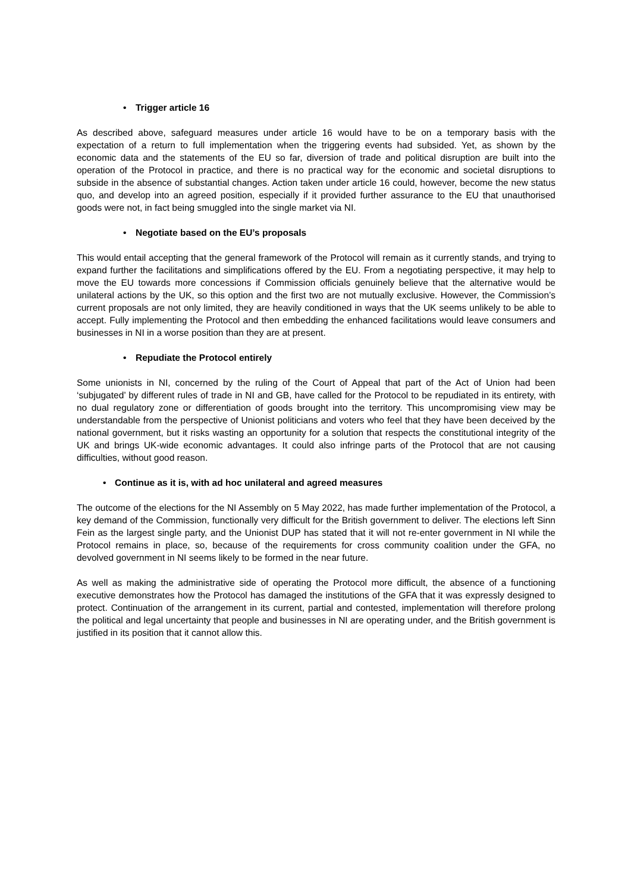• Trigger article 16
As described above, safeguard measures under article 16 would have to be on a temporary basis with the expectation of a return to full implementation when the triggering events had subsided. Yet, as shown by the economic data and the statements of the EU so far, diversion of trade and political disruption are built into the operation of the Protocol in practice, and there is no practical way for the economic and societal disruptions to subside in the absence of substantial changes. Action taken under article 16 could, however, become the new status quo, and develop into an agreed position, especially if it provided further assurance to the EU that unauthorised goods were not, in fact being smuggled into the single market via NI.
• Negotiate based on the EU’s proposals
This would entail accepting that the general framework of the Protocol will remain as it currently stands, and trying to expand further the facilitations and simplifications offered by the EU. From a negotiating perspective, it may help to move the EU towards more concessions if Commission officials genuinely believe that the alternative would be unilateral actions by the UK, so this option and the first two are not mutually exclusive. However, the Commission’s current proposals are not only limited, they are heavily conditioned in ways that the UK seems unlikely to be able to accept. Fully implementing the Protocol and then embedding the enhanced facilitations would leave consumers and businesses in NI in a worse position than they are at present.
• Repudiate the Protocol entirely
Some unionists in NI, concerned by the ruling of the Court of Appeal that part of the Act of Union had been ‘subjugated’ by different rules of trade in NI and GB, have called for the Protocol to be repudiated in its entirety, with no dual regulatory zone or differentiation of goods brought into the territory. This uncompromising view may be understandable from the perspective of Unionist politicians and voters who feel that they have been deceived by the national government, but it risks wasting an opportunity for a solution that respects the constitutional integrity of the UK and brings UK-wide economic advantages. It could also infringe parts of the Protocol that are not causing difficulties, without good reason.
• Continue as it is, with ad hoc unilateral and agreed measures
The outcome of the elections for the NI Assembly on 5 May 2022, has made further implementation of the Protocol, a key demand of the Commission, functionally very difficult for the British government to deliver. The elections left Sinn Fein as the largest single party, and the Unionist DUP has stated that it will not re-enter government in NI while the Protocol remains in place, so, because of the requirements for cross community coalition under the GFA, no devolved government in NI seems likely to be formed in the near future.
As well as making the administrative side of operating the Protocol more difficult, the absence of a functioning executive demonstrates how the Protocol has damaged the institutions of the GFA that it was expressly designed to protect. Continuation of the arrangement in its current, partial and contested, implementation will therefore prolong the political and legal uncertainty that people and businesses in NI are operating under, and the British government is justified in its position that it cannot allow this.